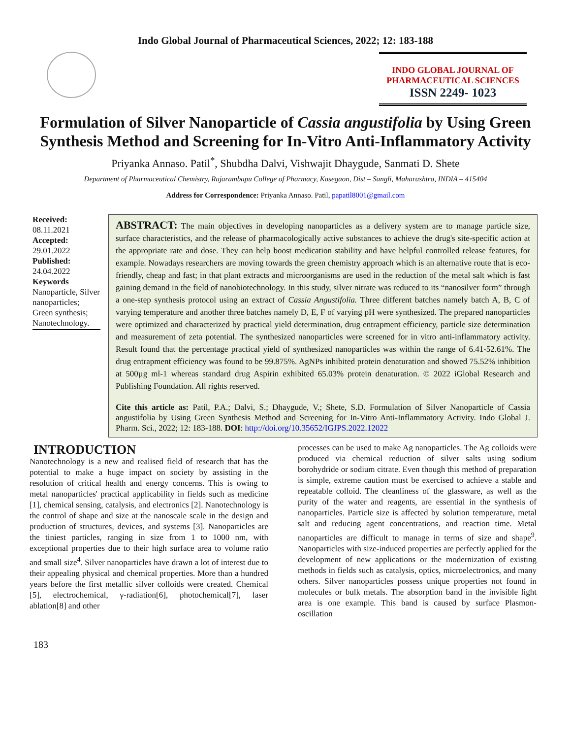Indo Global Journal of Pharmaceutical Sciences, 2022; 12: 183-188
INDO GLOBAL JOURNAL OF
PHARMACEUTICAL SCIENCES
ISSN 2249- 1023
Formulation of Silver Nanoparticle of Cassia angustifolia by Using Green Synthesis Method and Screening for In-Vitro Anti-Inflammatory Activity
Priyanka Annaso. Patil<sup>*</sup>, Shubdha Dalvi, Vishwajit Dhaygude, Sanmati D. Shete
Department of Pharmaceutical Chemistry, Rajarambapu College of Pharmacy, Kasegaon, Dist – Sangli, Maharashtra, INDIA – 415404
Address for Correspondence: Priyanka Annaso. Patil, papatil8001@gmail.com
Received:
08.11.2021
Accepted:
29.01.2022
Published:
24.04.2022
Keywords
Nanoparticle, Silver nanoparticles; Green synthesis; Nanotechnology.
ABSTRACT: The main objectives in developing nanoparticles as a delivery system are to manage particle size, surface characteristics, and the release of pharmacologically active substances to achieve the drug's site-specific action at the appropriate rate and dose. They can help boost medication stability and have helpful controlled release features, for example. Nowadays researchers are moving towards the green chemistry approach which is an alternative route that is eco-friendly, cheap and fast; in that plant extracts and microorganisms are used in the reduction of the metal salt which is fast gaining demand in the field of nanobiotechnology. In this study, silver nitrate was reduced to its “nanosilver form” through a one-step synthesis protocol using an extract of Cassia Angustifolia. Three different batches namely batch A, B, C of varying temperature and another three batches namely D, E, F of varying pH were synthesized. The prepared nanoparticles were optimized and characterized by practical yield determination, drug entrapment efficiency, particle size determination and measurement of zeta potential. The synthesized nanoparticles were screened for in vitro anti-inflammatory activity. Result found that the percentage practical yield of synthesized nanoparticles was within the range of 6.41-52.61%. The drug entrapment efficiency was found to be 99.875%. AgNPs inhibited protein denaturation and showed 75.52% inhibition at 500µg ml-1 whereas standard drug Aspirin exhibited 65.03% protein denaturation. © 2022 iGlobal Research and Publishing Foundation. All rights reserved.
Cite this article as: Patil, P.A.; Dalvi, S.; Dhaygude, V.; Shete, S.D. Formulation of Silver Nanoparticle of Cassia angustifolia by Using Green Synthesis Method and Screening for In-Vitro Anti-Inflammatory Activity. Indo Global J. Pharm. Sci., 2022; 12: 183-188. DOI: http://doi.org/10.35652/IGJPS.2022.12022
INTRODUCTION
Nanotechnology is a new and realised field of research that has the potential to make a huge impact on society by assisting in the resolution of critical health and energy concerns. This is owing to metal nanoparticles' practical applicability in fields such as medicine [1], chemical sensing, catalysis, and electronics [2]. Nanotechnology is the control of shape and size at the nanoscale scale in the design and production of structures, devices, and systems [3]. Nanoparticles are the tiniest particles, ranging in size from 1 to 1000 nm, with exceptional properties due to their high surface area to volume ratio and small size<sup>4</sup>. Silver nanoparticles have drawn a lot of interest due to their appealing physical and chemical properties. More than a hundred years before the first metallic silver colloids were created. Chemical [5], electrochemical, γ-radiation[6], photochemical[7], laser ablation[8] and other
processes can be used to make Ag nanoparticles. The Ag colloids were produced via chemical reduction of silver salts using sodium borohydride or sodium citrate. Even though this method of preparation is simple, extreme caution must be exercised to achieve a stable and repeatable colloid. The cleanliness of the glassware, as well as the purity of the water and reagents, are essential in the synthesis of nanoparticles. Particle size is affected by solution temperature, metal salt and reducing agent concentrations, and reaction time. Metal nanoparticles are difficult to manage in terms of size and shape<sup>9</sup>. Nanoparticles with size-induced properties are perfectly applied for the development of new applications or the modernization of existing methods in fields such as catalysis, optics, microelectronics, and many others. Silver nanoparticles possess unique properties not found in molecules or bulk metals. The absorption band in the invisible light area is one example. This band is caused by surface Plasmon-oscillation
183